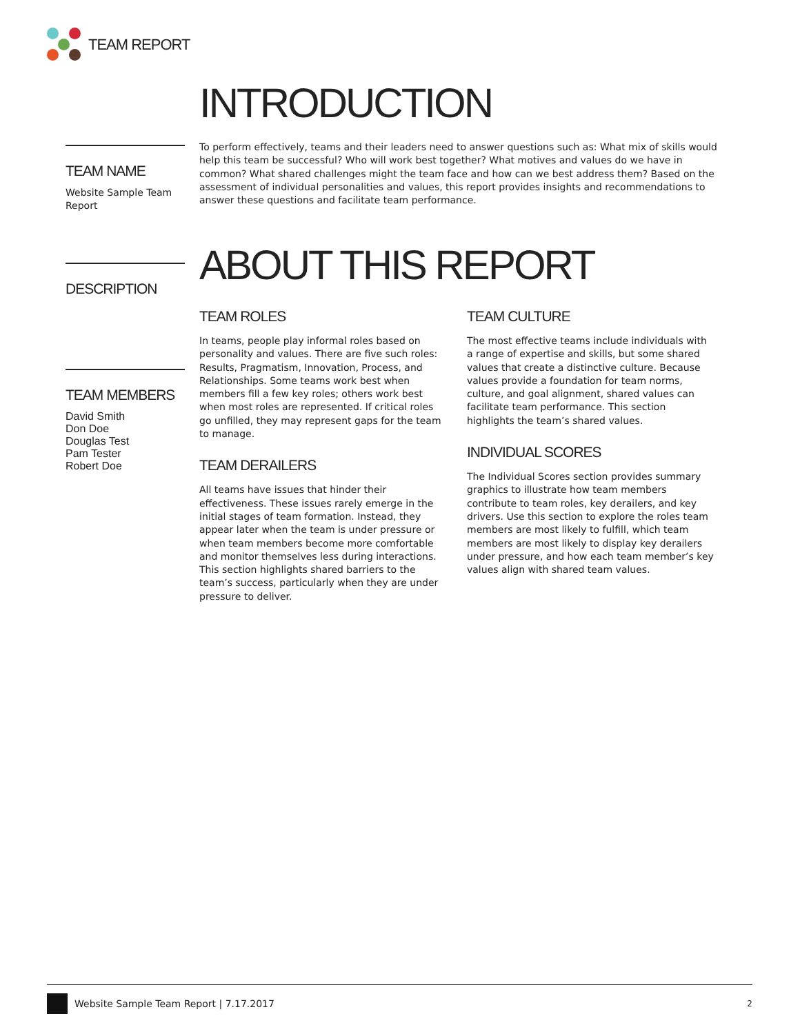TEAM REPORT
INTRODUCTION
TEAM NAME
Website Sample Team Report
To perform effectively, teams and their leaders need to answer questions such as: What mix of skills would help this team be successful? Who will work best together? What motives and values do we have in common? What shared challenges might the team face and how can we best address them? Based on the assessment of individual personalities and values, this report provides insights and recommendations to answer these questions and facilitate team performance.
DESCRIPTION
TEAM MEMBERS
David Smith
Don Doe
Douglas Test
Pam Tester
Robert Doe
ABOUT THIS REPORT
TEAM ROLES
In teams, people play informal roles based on personality and values. There are five such roles: Results, Pragmatism, Innovation, Process, and Relationships. Some teams work best when members fill a few key roles; others work best when most roles are represented. If critical roles go unfilled, they may represent gaps for the team to manage.
TEAM DERAILERS
All teams have issues that hinder their effectiveness. These issues rarely emerge in the initial stages of team formation. Instead, they appear later when the team is under pressure or when team members become more comfortable and monitor themselves less during interactions. This section highlights shared barriers to the team’s success, particularly when they are under pressure to deliver.
TEAM CULTURE
The most effective teams include individuals with a range of expertise and skills, but some shared values that create a distinctive culture. Because values provide a foundation for team norms, culture, and goal alignment, shared values can facilitate team performance. This section highlights the team’s shared values.
INDIVIDUAL SCORES
The Individual Scores section provides summary graphics to illustrate how team members contribute to team roles, key derailers, and key drivers. Use this section to explore the roles team members are most likely to fulfill, which team members are most likely to display key derailers under pressure, and how each team member’s key values align with shared team values.
Website Sample Team Report | 7.17.2017 2